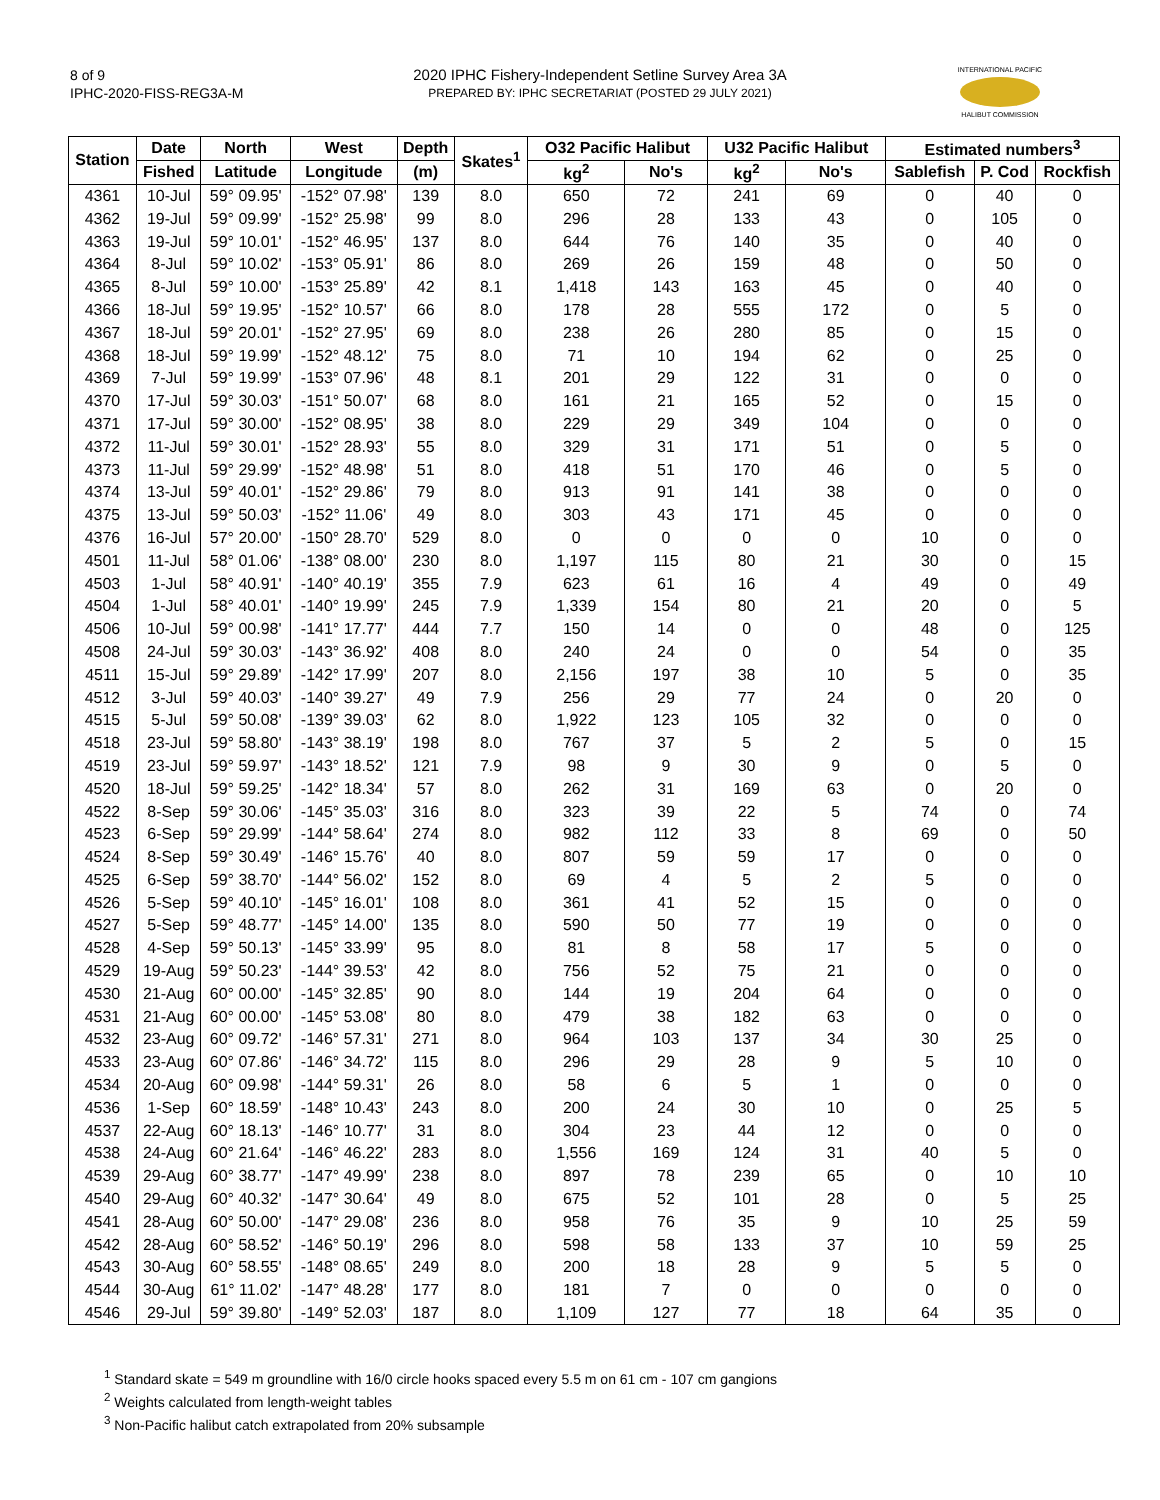8 of 9
IPHC-2020-FISS-REG3A-M
2020 IPHC Fishery-Independent Setline Survey Area 3A
PREPARED BY: IPHC SECRETARIAT (POSTED 29 JULY 2021)
INTERNATIONAL PACIFIC
HALIBUT COMMISSION
| Station | Date | North | West | Depth | Skates<sup>1</sup> | O32 Pacific Halibut | | U32 Pacific Halibut | | Estimated numbers<sup>3</sup> | | |
| --- | --- | --- | --- | --- | --- | --- | --- | --- | --- | --- | --- | --- |
| | Fished | Latitude | Longitude | (m) | | kg<sup>2</sup> | No's | kg<sup>2</sup> | No's | Sablefish | P. Cod | Rockfish |
| 4361 | 10-Jul | 59° 09.95' | -152° 07.98' | 139 | 8.0 | 650 | 72 | 241 | 69 | 0 | 40 | 0 |
| 4362 | 19-Jul | 59° 09.99' | -152° 25.98' | 99 | 8.0 | 296 | 28 | 133 | 43 | 0 | 105 | 0 |
| 4363 | 19-Jul | 59° 10.01' | -152° 46.95' | 137 | 8.0 | 644 | 76 | 140 | 35 | 0 | 40 | 0 |
| 4364 | 8-Jul | 59° 10.02' | -153° 05.91' | 86 | 8.0 | 269 | 26 | 159 | 48 | 0 | 50 | 0 |
| 4365 | 8-Jul | 59° 10.00' | -153° 25.89' | 42 | 8.1 | 1,418 | 143 | 163 | 45 | 0 | 40 | 0 |
| 4366 | 18-Jul | 59° 19.95' | -152° 10.57' | 66 | 8.0 | 178 | 28 | 555 | 172 | 0 | 5 | 0 |
| 4367 | 18-Jul | 59° 20.01' | -152° 27.95' | 69 | 8.0 | 238 | 26 | 280 | 85 | 0 | 15 | 0 |
| 4368 | 18-Jul | 59° 19.99' | -152° 48.12' | 75 | 8.0 | 71 | 10 | 194 | 62 | 0 | 25 | 0 |
| 4369 | 7-Jul | 59° 19.99' | -153° 07.96' | 48 | 8.1 | 201 | 29 | 122 | 31 | 0 | 0 | 0 |
| 4370 | 17-Jul | 59° 30.03' | -151° 50.07' | 68 | 8.0 | 161 | 21 | 165 | 52 | 0 | 15 | 0 |
| 4371 | 17-Jul | 59° 30.00' | -152° 08.95' | 38 | 8.0 | 229 | 29 | 349 | 104 | 0 | 0 | 0 |
| 4372 | 11-Jul | 59° 30.01' | -152° 28.93' | 55 | 8.0 | 329 | 31 | 171 | 51 | 0 | 5 | 0 |
| 4373 | 11-Jul | 59° 29.99' | -152° 48.98' | 51 | 8.0 | 418 | 51 | 170 | 46 | 0 | 5 | 0 |
| 4374 | 13-Jul | 59° 40.01' | -152° 29.86' | 79 | 8.0 | 913 | 91 | 141 | 38 | 0 | 0 | 0 |
| 4375 | 13-Jul | 59° 50.03' | -152° 11.06' | 49 | 8.0 | 303 | 43 | 171 | 45 | 0 | 0 | 0 |
| 4376 | 16-Jul | 57° 20.00' | -150° 28.70' | 529 | 8.0 | 0 | 0 | 0 | 0 | 10 | 0 | 0 |
| 4501 | 11-Jul | 58° 01.06' | -138° 08.00' | 230 | 8.0 | 1,197 | 115 | 80 | 21 | 30 | 0 | 15 |
| 4503 | 1-Jul | 58° 40.91' | -140° 40.19' | 355 | 7.9 | 623 | 61 | 16 | 4 | 49 | 0 | 49 |
| 4504 | 1-Jul | 58° 40.01' | -140° 19.99' | 245 | 7.9 | 1,339 | 154 | 80 | 21 | 20 | 0 | 5 |
| 4506 | 10-Jul | 59° 00.98' | -141° 17.77' | 444 | 7.7 | 150 | 14 | 0 | 0 | 48 | 0 | 125 |
| 4508 | 24-Jul | 59° 30.03' | -143° 36.92' | 408 | 8.0 | 240 | 24 | 0 | 0 | 54 | 0 | 35 |
| 4511 | 15-Jul | 59° 29.89' | -142° 17.99' | 207 | 8.0 | 2,156 | 197 | 38 | 10 | 5 | 0 | 35 |
| 4512 | 3-Jul | 59° 40.03' | -140° 39.27' | 49 | 7.9 | 256 | 29 | 77 | 24 | 0 | 20 | 0 |
| 4515 | 5-Jul | 59° 50.08' | -139° 39.03' | 62 | 8.0 | 1,922 | 123 | 105 | 32 | 0 | 0 | 0 |
| 4518 | 23-Jul | 59° 58.80' | -143° 38.19' | 198 | 8.0 | 767 | 37 | 5 | 2 | 5 | 0 | 15 |
| 4519 | 23-Jul | 59° 59.97' | -143° 18.52' | 121 | 7.9 | 98 | 9 | 30 | 9 | 0 | 5 | 0 |
| 4520 | 18-Jul | 59° 59.25' | -142° 18.34' | 57 | 8.0 | 262 | 31 | 169 | 63 | 0 | 20 | 0 |
| 4522 | 8-Sep | 59° 30.06' | -145° 35.03' | 316 | 8.0 | 323 | 39 | 22 | 5 | 74 | 0 | 74 |
| 4523 | 6-Sep | 59° 29.99' | -144° 58.64' | 274 | 8.0 | 982 | 112 | 33 | 8 | 69 | 0 | 50 |
| 4524 | 8-Sep | 59° 30.49' | -146° 15.76' | 40 | 8.0 | 807 | 59 | 59 | 17 | 0 | 0 | 0 |
| 4525 | 6-Sep | 59° 38.70' | -144° 56.02' | 152 | 8.0 | 69 | 4 | 5 | 2 | 5 | 0 | 0 |
| 4526 | 5-Sep | 59° 40.10' | -145° 16.01' | 108 | 8.0 | 361 | 41 | 52 | 15 | 0 | 0 | 0 |
| 4527 | 5-Sep | 59° 48.77' | -145° 14.00' | 135 | 8.0 | 590 | 50 | 77 | 19 | 0 | 0 | 0 |
| 4528 | 4-Sep | 59° 50.13' | -145° 33.99' | 95 | 8.0 | 81 | 8 | 58 | 17 | 5 | 0 | 0 |
| 4529 | 19-Aug | 59° 50.23' | -144° 39.53' | 42 | 8.0 | 756 | 52 | 75 | 21 | 0 | 0 | 0 |
| 4530 | 21-Aug | 60° 00.00' | -145° 32.85' | 90 | 8.0 | 144 | 19 | 204 | 64 | 0 | 0 | 0 |
| 4531 | 21-Aug | 60° 00.00' | -145° 53.08' | 80 | 8.0 | 479 | 38 | 182 | 63 | 0 | 0 | 0 |
| 4532 | 23-Aug | 60° 09.72' | -146° 57.31' | 271 | 8.0 | 964 | 103 | 137 | 34 | 30 | 25 | 0 |
| 4533 | 23-Aug | 60° 07.86' | -146° 34.72' | 115 | 8.0 | 296 | 29 | 28 | 9 | 5 | 10 | 0 |
| 4534 | 20-Aug | 60° 09.98' | -144° 59.31' | 26 | 8.0 | 58 | 6 | 5 | 1 | 0 | 0 | 0 |
| 4536 | 1-Sep | 60° 18.59' | -148° 10.43' | 243 | 8.0 | 200 | 24 | 30 | 10 | 0 | 25 | 5 |
| 4537 | 22-Aug | 60° 18.13' | -146° 10.77' | 31 | 8.0 | 304 | 23 | 44 | 12 | 0 | 0 | 0 |
| 4538 | 24-Aug | 60° 21.64' | -146° 46.22' | 283 | 8.0 | 1,556 | 169 | 124 | 31 | 40 | 5 | 0 |
| 4539 | 29-Aug | 60° 38.77' | -147° 49.99' | 238 | 8.0 | 897 | 78 | 239 | 65 | 0 | 10 | 10 |
| 4540 | 29-Aug | 60° 40.32' | -147° 30.64' | 49 | 8.0 | 675 | 52 | 101 | 28 | 0 | 5 | 25 |
| 4541 | 28-Aug | 60° 50.00' | -147° 29.08' | 236 | 8.0 | 958 | 76 | 35 | 9 | 10 | 25 | 59 |
| 4542 | 28-Aug | 60° 58.52' | -146° 50.19' | 296 | 8.0 | 598 | 58 | 133 | 37 | 10 | 59 | 25 |
| 4543 | 30-Aug | 60° 58.55' | -148° 08.65' | 249 | 8.0 | 200 | 18 | 28 | 9 | 5 | 5 | 0 |
| 4544 | 30-Aug | 61° 11.02' | -147° 48.28' | 177 | 8.0 | 181 | 7 | 0 | 0 | 0 | 0 | 0 |
| 4546 | 29-Jul | 59° 39.80' | -149° 52.03' | 187 | 8.0 | 1,109 | 127 | 77 | 18 | 64 | 35 | 0 |
<sup>1</sup> Standard skate = 549 m groundline with 16/0 circle hooks spaced every 5.5 m on 61 cm - 107 cm gangions
<sup>2</sup> Weights calculated from length-weight tables
<sup>3</sup> Non-Pacific halibut catch extrapolated from 20% subsample